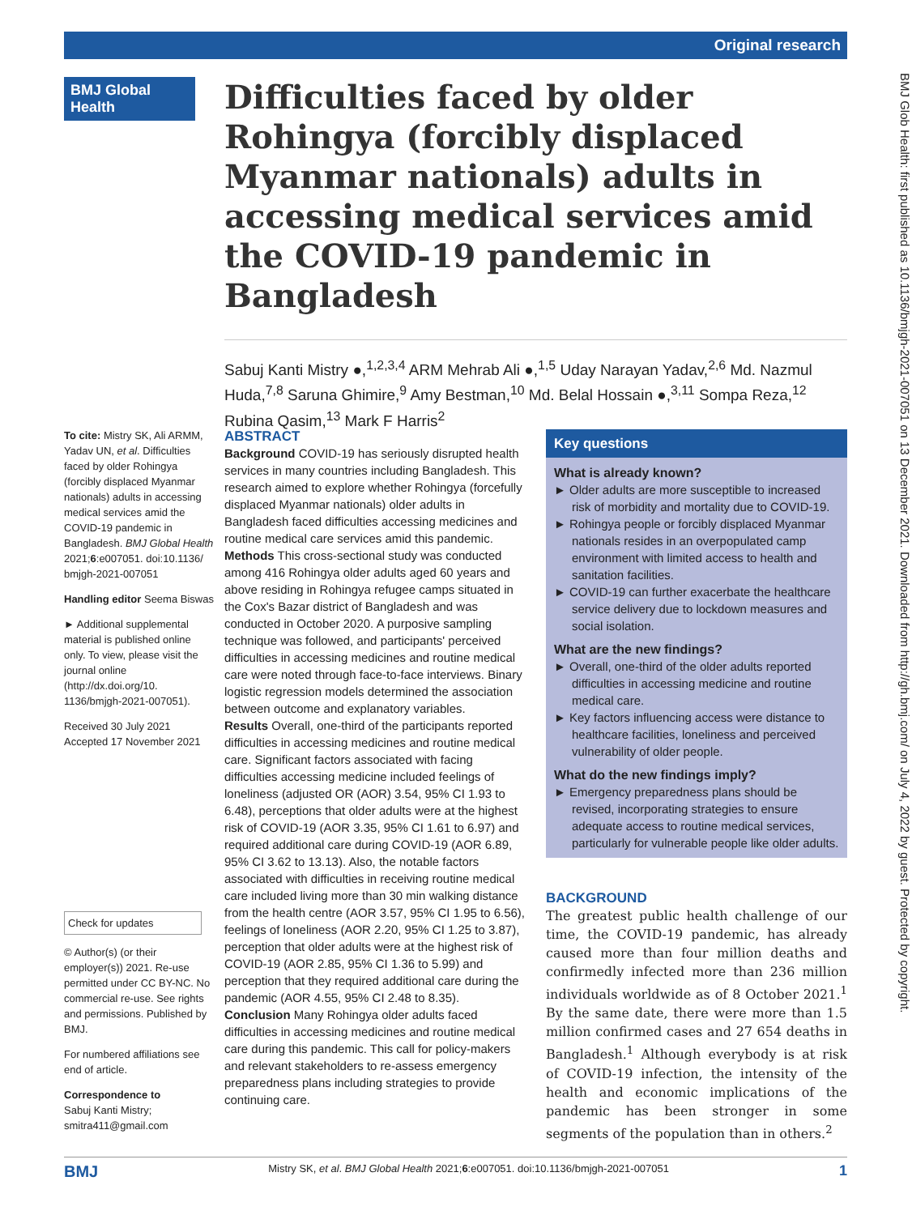Original research
BMJ Global Health
Difficulties faced by older Rohingya (forcibly displaced Myanmar nationals) adults in accessing medical services amid the COVID-19 pandemic in Bangladesh
Sabuj Kanti Mistry ●,<sup>1,2,3,4</sup> ARM Mehrab Ali ●,<sup>1,5</sup> Uday Narayan Yadav,<sup>2,6</sup> Md. Nazmul Huda,<sup>7,8</sup> Saruna Ghimire,<sup>9</sup> Amy Bestman,<sup>10</sup> Md. Belal Hossain ●,<sup>3,11</sup> Sompa Reza,<sup>12</sup> Rubina Qasim,<sup>13</sup> Mark F Harris<sup>2</sup>
To cite: Mistry SK, Ali ARMM, Yadav UN, et al. Difficulties faced by older Rohingya (forcibly displaced Myanmar nationals) adults in accessing medical services amid the COVID-19 pandemic in Bangladesh. BMJ Global Health 2021;6:e007051. doi:10.1136/ bmjgh-2021-007051
Handling editor Seema Biswas
► Additional supplemental material is published online only. To view, please visit the journal online (http://dx.doi.org/10. 1136/bmjgh-2021-007051).
Received 30 July 2021
Accepted 17 November 2021
Check for updates
© Author(s) (or their employer(s)) 2021. Re-use permitted under CC BY-NC. No commercial re-use. See rights and permissions. Published by BMJ.
For numbered affiliations see end of article.
Correspondence to
Sabuj Kanti Mistry; smitra411@gmail.com
ABSTRACT
Background COVID-19 has seriously disrupted health services in many countries including Bangladesh. This research aimed to explore whether Rohingya (forcefully displaced Myanmar nationals) older adults in Bangladesh faced difficulties accessing medicines and routine medical care services amid this pandemic.
Methods This cross-sectional study was conducted among 416 Rohingya older adults aged 60 years and above residing in Rohingya refugee camps situated in the Cox's Bazar district of Bangladesh and was conducted in October 2020. A purposive sampling technique was followed, and participants' perceived difficulties in accessing medicines and routine medical care were noted through face-to-face interviews. Binary logistic regression models determined the association between outcome and explanatory variables.
Results Overall, one-third of the participants reported difficulties in accessing medicines and routine medical care. Significant factors associated with facing difficulties accessing medicine included feelings of loneliness (adjusted OR (AOR) 3.54, 95% CI 1.93 to 6.48), perceptions that older adults were at the highest risk of COVID-19 (AOR 3.35, 95% CI 1.61 to 6.97) and required additional care during COVID-19 (AOR 6.89, 95% CI 3.62 to 13.13). Also, the notable factors associated with difficulties in receiving routine medical care included living more than 30 min walking distance from the health centre (AOR 3.57, 95% CI 1.95 to 6.56), feelings of loneliness (AOR 2.20, 95% CI 1.25 to 3.87), perception that older adults were at the highest risk of COVID-19 (AOR 2.85, 95% CI 1.36 to 5.99) and perception that they required additional care during the pandemic (AOR 4.55, 95% CI 2.48 to 8.35).
Conclusion Many Rohingya older adults faced difficulties in accessing medicines and routine medical care during this pandemic. This call for policy-makers and relevant stakeholders to re-assess emergency preparedness plans including strategies to provide continuing care.
Key questions
What is already known?
► Older adults are more susceptible to increased risk of morbidity and mortality due to COVID-19.
► Rohingya people or forcibly displaced Myanmar nationals resides in an overpopulated camp environment with limited access to health and sanitation facilities.
► COVID-19 can further exacerbate the healthcare service delivery due to lockdown measures and social isolation.
What are the new findings?
► Overall, one-third of the older adults reported difficulties in accessing medicine and routine medical care.
► Key factors influencing access were distance to healthcare facilities, loneliness and perceived vulnerability of older people.
What do the new findings imply?
► Emergency preparedness plans should be revised, incorporating strategies to ensure adequate access to routine medical services, particularly for vulnerable people like older adults.
BACKGROUND
The greatest public health challenge of our time, the COVID-19 pandemic, has already caused more than four million deaths and confirmedly infected more than 236 million individuals worldwide as of 8 October 2021.<sup>1</sup> By the same date, there were more than 1.5 million confirmed cases and 27 654 deaths in Bangladesh.<sup>1</sup> Although everybody is at risk of COVID-19 infection, the intensity of the health and economic implications of the pandemic has been stronger in some segments of the population than in others.<sup>2</sup>
BMJ Glob Health: first published as 10.1136/bmjgh-2021-007051 on 13 December 2021. Downloaded from http://gh.bmj.com/ on July 4, 2022 by guest. Protected by copyright.
BMJ Mistry SK, et al. BMJ Global Health 2021;6:e007051. doi:10.1136/bmjgh-2021-007051 1